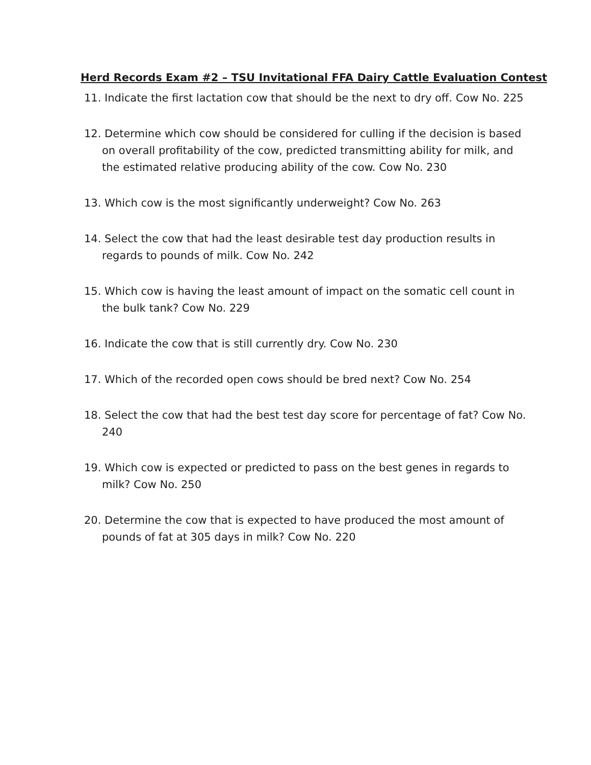Herd Records Exam #2 – TSU Invitational FFA Dairy Cattle Evaluation Contest
11. Indicate the first lactation cow that should be the next to dry off. Cow No. 225
12. Determine which cow should be considered for culling if the decision is based on overall profitability of the cow, predicted transmitting ability for milk, and the estimated relative producing ability of the cow. Cow No. 230
13. Which cow is the most significantly underweight? Cow No. 263
14. Select the cow that had the least desirable test day production results in regards to pounds of milk. Cow No. 242
15. Which cow is having the least amount of impact on the somatic cell count in the bulk tank? Cow No. 229
16. Indicate the cow that is still currently dry. Cow No. 230
17. Which of the recorded open cows should be bred next? Cow No. 254
18. Select the cow that had the best test day score for percentage of fat? Cow No. 240
19. Which cow is expected or predicted to pass on the best genes in regards to milk? Cow No. 250
20. Determine the cow that is expected to have produced the most amount of pounds of fat at 305 days in milk? Cow No. 220